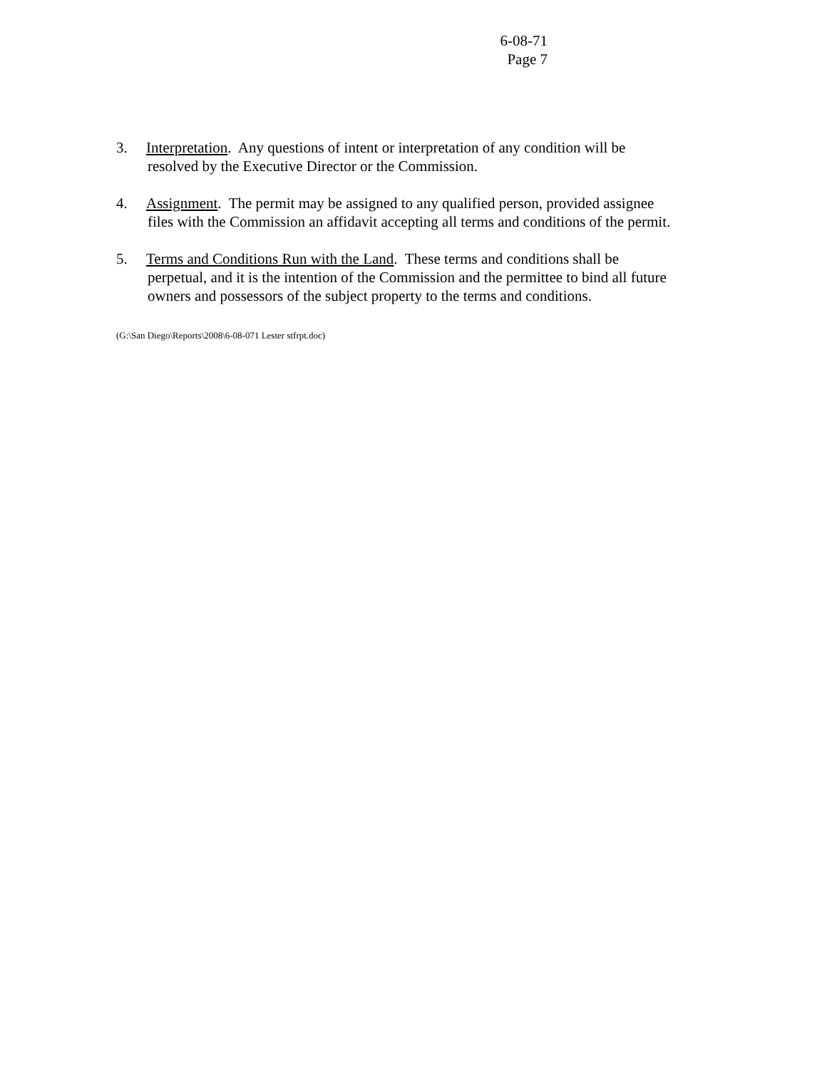6-08-71
Page 7
3. Interpretation. Any questions of intent or interpretation of any condition will be
resolved by the Executive Director or the Commission.
4. Assignment. The permit may be assigned to any qualified person, provided assignee
files with the Commission an affidavit accepting all terms and conditions of the permit.
5. Terms and Conditions Run with the Land. These terms and conditions shall be
perpetual, and it is the intention of the Commission and the permittee to bind all future owners and possessors of the subject property to the terms and conditions.
(G:\San Diego\Reports\2008\6-08-071 Lester stfrpt.doc)